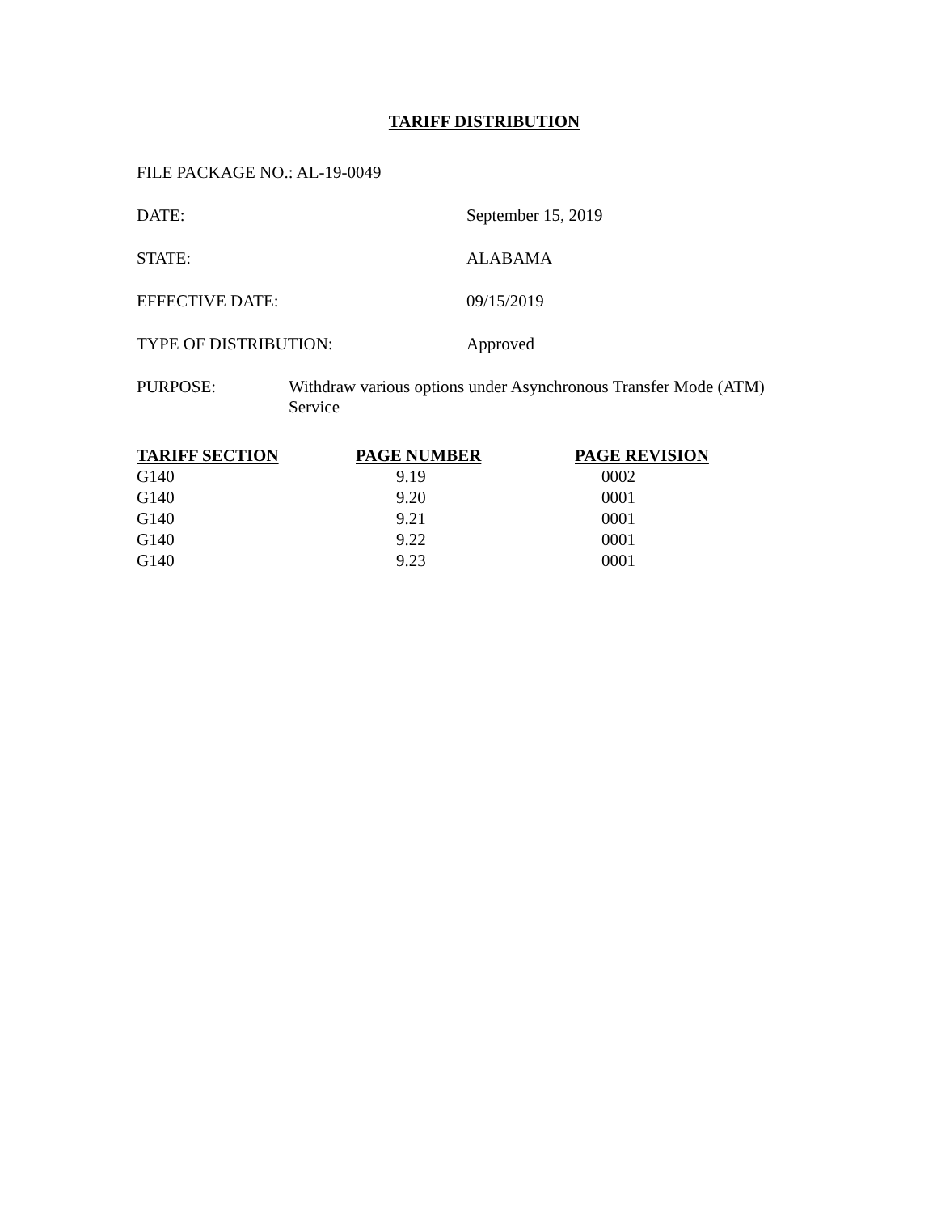TARIFF DISTRIBUTION
FILE PACKAGE NO.: AL-19-0049
DATE: September 15, 2019
STATE: ALABAMA
EFFECTIVE DATE: 09/15/2019
TYPE OF DISTRIBUTION: Approved
PURPOSE: Withdraw various options under Asynchronous Transfer Mode (ATM) Service
| TARIFF SECTION | PAGE NUMBER | PAGE REVISION |
| --- | --- | --- |
| G140 | 9.19 | 0002 |
| G140 | 9.20 | 0001 |
| G140 | 9.21 | 0001 |
| G140 | 9.22 | 0001 |
| G140 | 9.23 | 0001 |